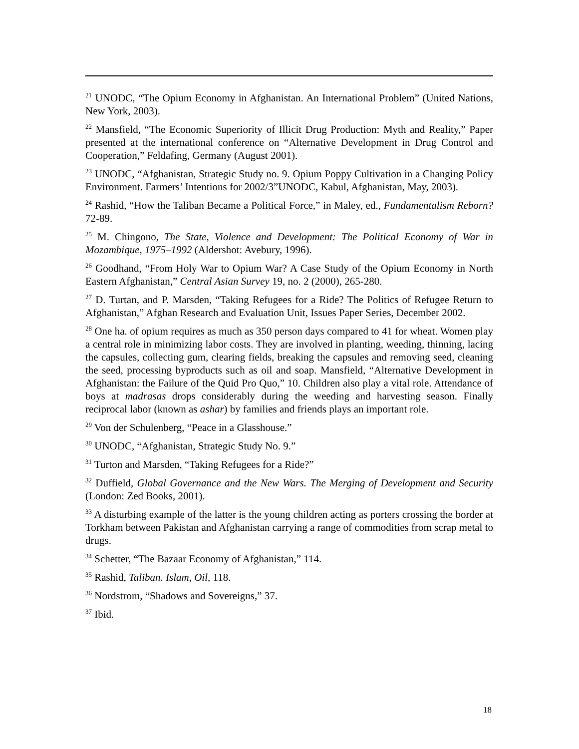<sup>21</sup> UNODC, “The Opium Economy in Afghanistan. An International Problem” (United Nations, New York, 2003).
<sup>22</sup> Mansfield, “The Economic Superiority of Illicit Drug Production: Myth and Reality,” Paper presented at the international conference on “Alternative Development in Drug Control and Cooperation,” Feldafing, Germany (August 2001).
<sup>23</sup> UNODC, “Afghanistan, Strategic Study no. 9. Opium Poppy Cultivation in a Changing Policy Environment. Farmers’ Intentions for 2002/3”UNODC, Kabul, Afghanistan, May, 2003).
<sup>24</sup> Rashid, “How the Taliban Became a Political Force,” in Maley, ed., Fundamentalism Reborn? 72-89.
<sup>25</sup> M. Chingono, The State, Violence and Development: The Political Economy of War in Mozambique, 1975–1992 (Aldershot: Avebury, 1996).
<sup>26</sup> Goodhand, “From Holy War to Opium War? A Case Study of the Opium Economy in North Eastern Afghanistan,” Central Asian Survey 19, no. 2 (2000), 265-280.
<sup>27</sup> D. Turtan, and P. Marsden, “Taking Refugees for a Ride? The Politics of Refugee Return to Afghanistan,” Afghan Research and Evaluation Unit, Issues Paper Series, December 2002.
<sup>28</sup> One ha. of opium requires as much as 350 person days compared to 41 for wheat. Women play a central role in minimizing labor costs. They are involved in planting, weeding, thinning, lacing the capsules, collecting gum, clearing fields, breaking the capsules and removing seed, cleaning the seed, processing byproducts such as oil and soap. Mansfield, “Alternative Development in Afghanistan: the Failure of the Quid Pro Quo,” 10. Children also play a vital role. Attendance of boys at madrasas drops considerably during the weeding and harvesting season. Finally reciprocal labor (known as ashar) by families and friends plays an important role.
<sup>29</sup> Von der Schulenberg, “Peace in a Glasshouse.”
<sup>30</sup> UNODC, “Afghanistan, Strategic Study No. 9.”
<sup>31</sup> Turton and Marsden, “Taking Refugees for a Ride?”
<sup>32</sup> Duffield, Global Governance and the New Wars. The Merging of Development and Security (London: Zed Books, 2001).
<sup>33</sup> A disturbing example of the latter is the young children acting as porters crossing the border at Torkham between Pakistan and Afghanistan carrying a range of commodities from scrap metal to drugs.
<sup>34</sup> Schetter, “The Bazaar Economy of Afghanistan,” 114.
<sup>35</sup> Rashid, Taliban. Islam, Oil, 118.
<sup>36</sup> Nordstrom, “Shadows and Sovereigns,” 37.
<sup>37</sup> Ibid.
18